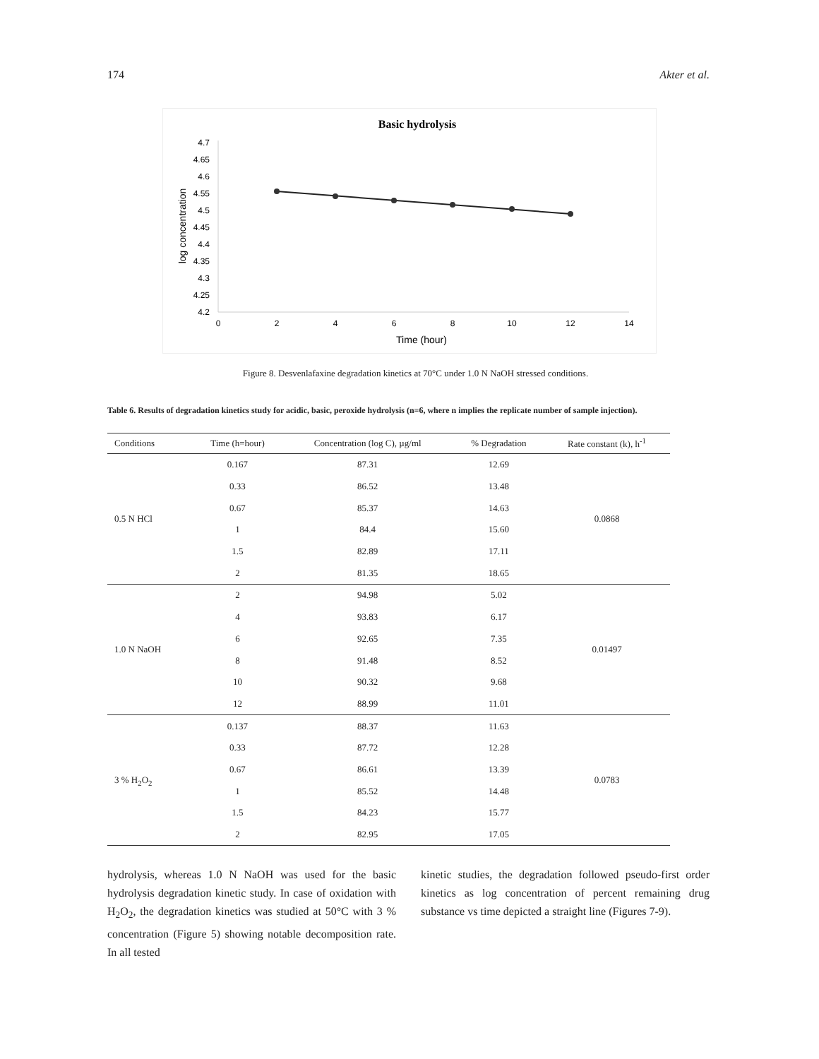174 Akter et al.
Basic hydrolysis
4.7
4.65
4.6
4.55
4.5
4.45
4.4
4.35
4.3
4.25
4.2
0
2
4
6
8
10
12
14
Time (hour)
log concentration
Figure 8. Desvenlafaxine degradation kinetics at 70°C under 1.0 N NaOH stressed conditions.
Table 6. Results of degradation kinetics study for acidic, basic, peroxide hydrolysis (n=6, where n implies the replicate number of sample injection).
| Conditions | Time (h=hour) | Concentration (log C), µg/ml | % Degradation | Rate constant (k), h<sup>-1</sup> |
| --- | --- | --- | --- | --- |
| 0.5 N HCl | 0.167 | 87.31 | 12.69 | 0.0868 |
| | 0.33 | 86.52 | 13.48 | |
| | 0.67 | 85.37 | 14.63 | |
| | 1 | 84.4 | 15.60 | |
| | 1.5 | 82.89 | 17.11 | |
| | 2 | 81.35 | 18.65 | |
| 1.0 N NaOH | 2 | 94.98 | 5.02 | 0.01497 |
| | 4 | 93.83 | 6.17 | |
| | 6 | 92.65 | 7.35 | |
| | 8 | 91.48 | 8.52 | |
| | 10 | 90.32 | 9.68 | |
| | 12 | 88.99 | 11.01 | |
| 3 % H<sub>2</sub>O<sub>2</sub> | 0.137 | 88.37 | 11.63 | 0.0783 |
| | 0.33 | 87.72 | 12.28 | |
| | 0.67 | 86.61 | 13.39 | |
| | 1 | 85.52 | 14.48 | |
| | 1.5 | 84.23 | 15.77 | |
| | 2 | 82.95 | 17.05 | |
hydrolysis, whereas 1.0 N NaOH was used for the basic hydrolysis degradation kinetic study. In case of oxidation with H<sub>2</sub>O<sub>2</sub>, the degradation kinetics was studied at 50°C with 3 % concentration (Figure 5) showing notable decomposition rate. In all tested
kinetic studies, the degradation followed pseudo-first order kinetics as log concentration of percent remaining drug substance vs time depicted a straight line (Figures 7-9).